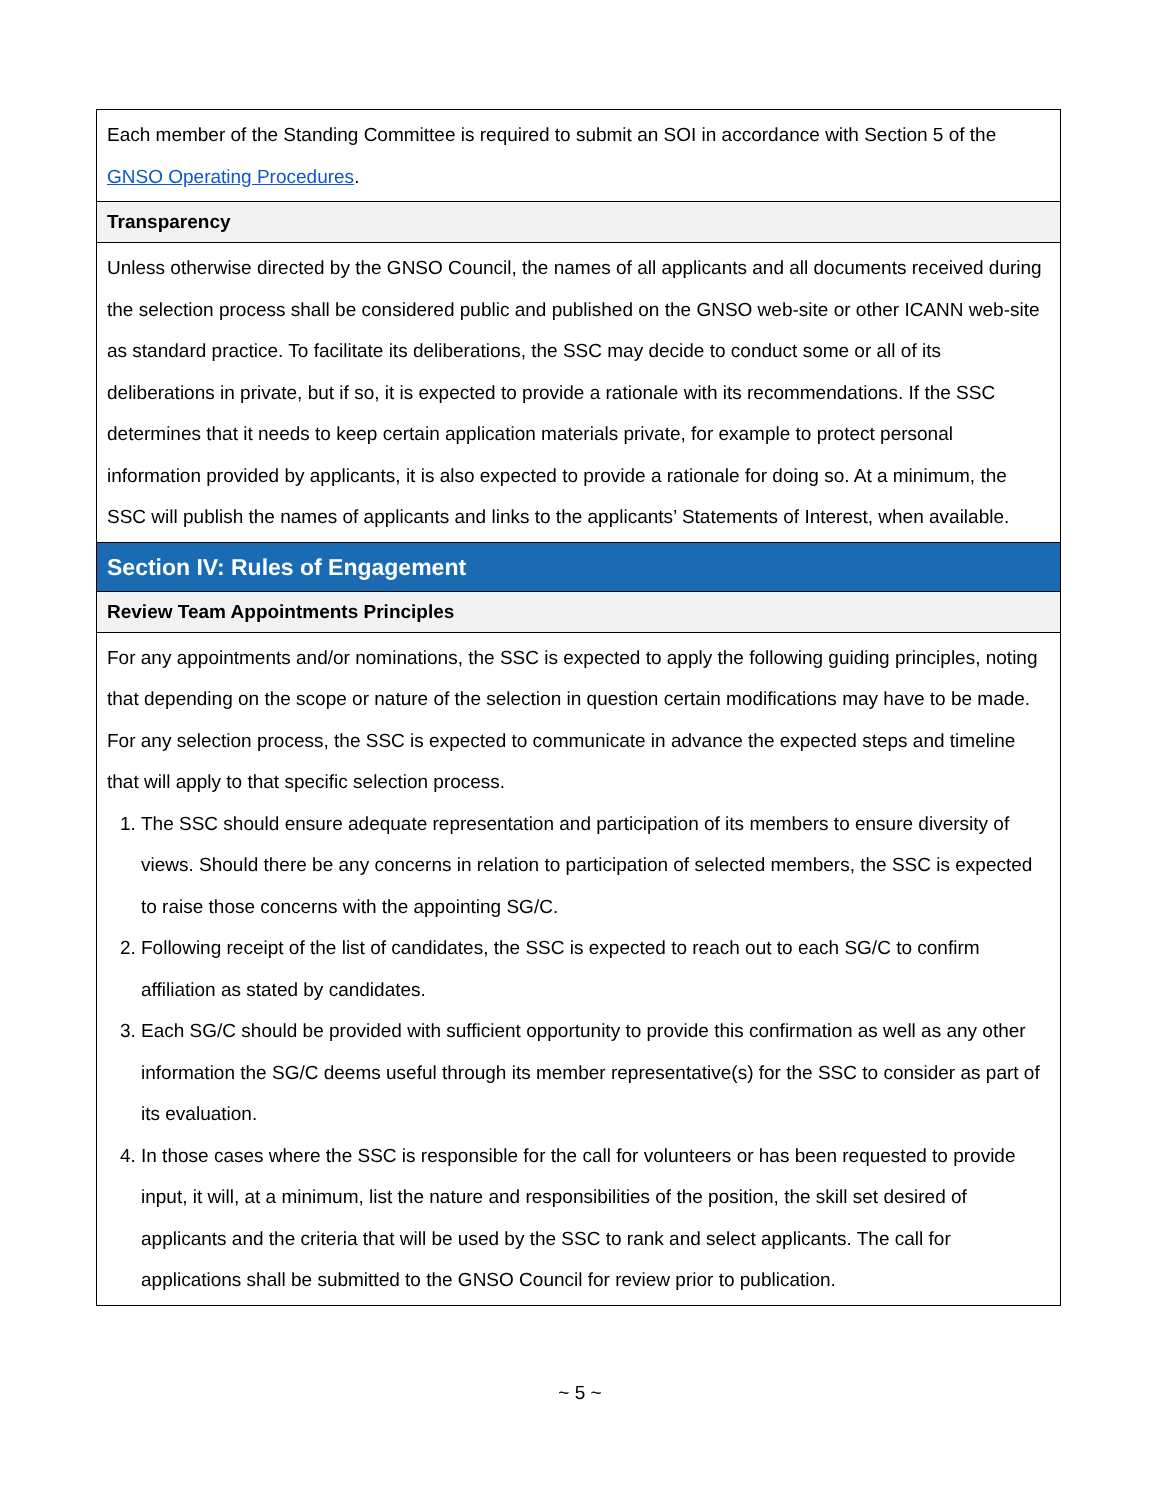| Each member of the Standing Committee is required to submit an SOI in accordance with Section 5 of the GNSO Operating Procedures . |
| Transparency |
| Unless otherwise directed by the GNSO Council, the names of all applicants and all documents received during the selection process shall be considered public and published on the GNSO web-site or other ICANN web-site as standard practice. To facilitate its deliberations, the SSC may decide to conduct some or all of its deliberations in private, but if so, it is expected to provide a rationale with its recommendations. If the SSC determines that it needs to keep certain application materials private, for example to protect personal information provided by applicants, it is also expected to provide a rationale for doing so. At a minimum, the SSC will publish the names of applicants and links to the applicants’ Statements of Interest, when available. |
| Section IV: Rules of Engagement |
| Review Team Appointments Principles |
| For any appointments and/or nominations, the SSC is expected to apply the following guiding principles, noting that depending on the scope or nature of the selection in question certain modifications may have to be made. For any selection process, the SSC is expected to communicate in advance the expected steps and timeline that will apply to that specific selection process. 1. The SSC should ensure adequate representation and participation of its members to ensure diversity of views. Should there be any concerns in relation to participation of selected members, the SSC is expected to raise those concerns with the appointing SG/C. 2. Following receipt of the list of candidates, the SSC is expected to reach out to each SG/C to confirm affiliation as stated by candidates. 3. Each SG/C should be provided with sufficient opportunity to provide this confirmation as well as any other information the SG/C deems useful through its member representative(s) for the SSC to consider as part of its evaluation. 4. In those cases where the SSC is responsible for the call for volunteers or has been requested to provide input, it will, at a minimum, list the nature and responsibilities of the position, the skill set desired of applicants and the criteria that will be used by the SSC to rank and select applicants. The call for applications shall be submitted to the GNSO Council for review prior to publication. |
~ 5 ~